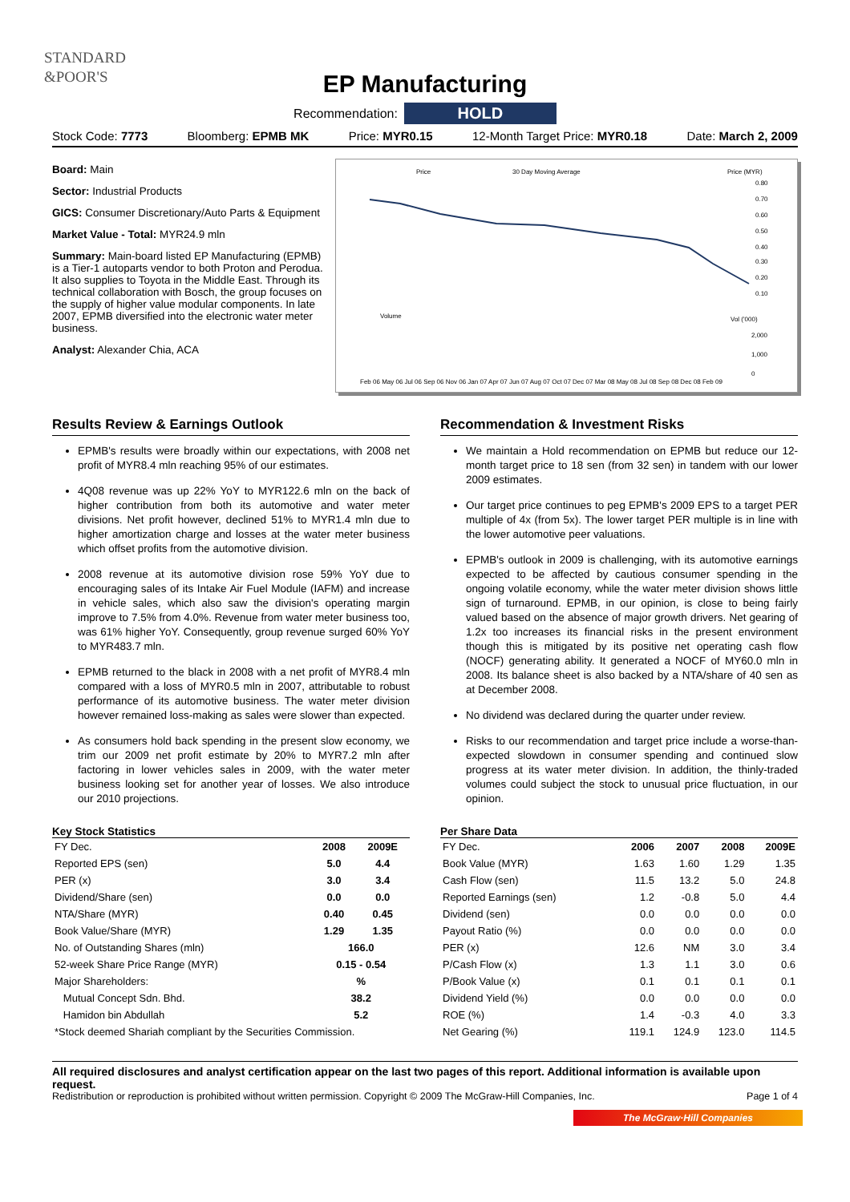STANDARD
&POOR'S
EP Manufacturing
Recommendation: HOLD
Stock Code: 7773 Bloomberg: EPMB MK Price: MYR0.15 12-Month Target Price: MYR0.18 Date: March 2, 2009
Board: Main
Sector: Industrial Products
GICS: Consumer Discretionary/Auto Parts & Equipment
Market Value - Total: MYR24.9 mln
Summary: Main-board listed EP Manufacturing (EPMB) is a Tier-1 autoparts vendor to both Proton and Perodua. It also supplies to Toyota in the Middle East. Through its technical collaboration with Bosch, the group focuses on the supply of higher value modular components. In late 2007, EPMB diversified into the electronic water meter business.
Analyst: Alexander Chia, ACA
Price
30 Day Moving Average
Price (MYR)
0.80
0.70
0.60
0.50
0.40
0.30
0.20
0.10
Volume
Vol ('000)
2,000
1,000
0
Feb 06 May 06 Jul 06 Sep 06 Nov 06 Jan 07 Apr 07 Jun 07 Aug 07 Oct 07 Dec 07 Mar 08 May 08 Jul 08 Sep 08 Dec 08 Feb 09
Results Review & Earnings Outlook
EPMB's results were broadly within our expectations, with 2008 net profit of MYR8.4 mln reaching 95% of our estimates.
4Q08 revenue was up 22% YoY to MYR122.6 mln on the back of higher contribution from both its automotive and water meter divisions. Net profit however, declined 51% to MYR1.4 mln due to higher amortization charge and losses at the water meter business which offset profits from the automotive division.
2008 revenue at its automotive division rose 59% YoY due to encouraging sales of its Intake Air Fuel Module (IAFM) and increase in vehicle sales, which also saw the division's operating margin improve to 7.5% from 4.0%. Revenue from water meter business too, was 61% higher YoY. Consequently, group revenue surged 60% YoY to MYR483.7 mln.
EPMB returned to the black in 2008 with a net profit of MYR8.4 mln compared with a loss of MYR0.5 mln in 2007, attributable to robust performance of its automotive business. The water meter division however remained loss-making as sales were slower than expected.
As consumers hold back spending in the present slow economy, we trim our 2009 net profit estimate by 20% to MYR7.2 mln after factoring in lower vehicles sales in 2009, with the water meter business looking set for another year of losses. We also introduce our 2010 projections.
Recommendation & Investment Risks
We maintain a Hold recommendation on EPMB but reduce our 12-month target price to 18 sen (from 32 sen) in tandem with our lower 2009 estimates.
Our target price continues to peg EPMB's 2009 EPS to a target PER multiple of 4x (from 5x). The lower target PER multiple is in line with the lower automotive peer valuations.
EPMB's outlook in 2009 is challenging, with its automotive earnings expected to be affected by cautious consumer spending in the ongoing volatile economy, while the water meter division shows little sign of turnaround. EPMB, in our opinion, is close to being fairly valued based on the absence of major growth drivers. Net gearing of 1.2x too increases its financial risks in the present environment though this is mitigated by its positive net operating cash flow (NOCF) generating ability. It generated a NOCF of MY60.0 mln in 2008. Its balance sheet is also backed by a NTA/share of 40 sen as at December 2008.
No dividend was declared during the quarter under review.
Risks to our recommendation and target price include a worse-than-expected slowdown in consumer spending and continued slow progress at its water meter division. In addition, the thinly-traded volumes could subject the stock to unusual price fluctuation, in our opinion.
Key Stock Statistics
| FY Dec. | 2008 | 2009E |
| Reported EPS (sen) | 5.0 | 4.4 |
| PER (x) | 3.0 | 3.4 |
| Dividend/Share (sen) | 0.0 | 0.0 |
| NTA/Share (MYR) | 0.40 | 0.45 |
| Book Value/Share (MYR) | 1.29 | 1.35 |
| No. of Outstanding Shares (mln) | 166.0 | |
| 52-week Share Price Range (MYR) | 0.15 - 0.54 | |
| Major Shareholders: | % | |
| Mutual Concept Sdn. Bhd. | 38.2 | |
| Hamidon bin Abdullah | 5.2 | |
| *Stock deemed Shariah compliant by the Securities Commission. | | |
Per Share Data
| FY Dec. | 2006 | 2007 | 2008 | 2009E |
| Book Value (MYR) | 1.63 | 1.60 | 1.29 | 1.35 |
| Cash Flow (sen) | 11.5 | 13.2 | 5.0 | 24.8 |
| Reported Earnings (sen) | 1.2 | -0.8 | 5.0 | 4.4 |
| Dividend (sen) | 0.0 | 0.0 | 0.0 | 0.0 |
| Payout Ratio (%) | 0.0 | 0.0 | 0.0 | 0.0 |
| PER (x) | 12.6 | NM | 3.0 | 3.4 |
| P/Cash Flow (x) | 1.3 | 1.1 | 3.0 | 0.6 |
| P/Book Value (x) | 0.1 | 0.1 | 0.1 | 0.1 |
| Dividend Yield (%) | 0.0 | 0.0 | 0.0 | 0.0 |
| ROE (%) | 1.4 | -0.3 | 4.0 | 3.3 |
| Net Gearing (%) | 119.1 | 124.9 | 123.0 | 114.5 |
All required disclosures and analyst certification appear on the last two pages of this report. Additional information is available upon request.
Redistribution or reproduction is prohibited without written permission. Copyright © 2009 The McGraw-Hill Companies, Inc. Page 1 of 4
The McGraw·Hill Companies